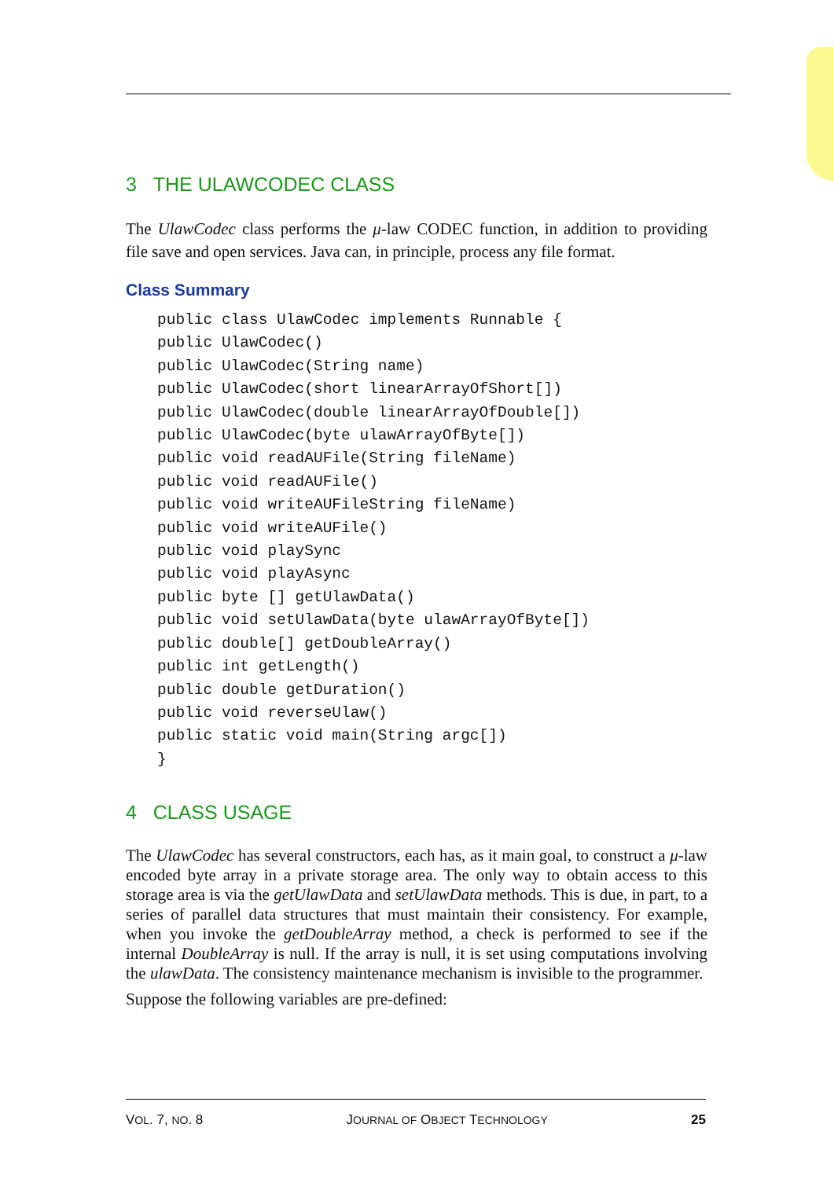3 THE ULAWCODEC CLASS
The UlawCodec class performs the μ-law CODEC function, in addition to providing file save and open services. Java can, in principle, process any file format.
Class Summary
public class UlawCodec implements Runnable {
public UlawCodec()
public UlawCodec(String name)
public UlawCodec(short linearArrayOfShort[])
public UlawCodec(double linearArrayOfDouble[])
public UlawCodec(byte ulawArrayOfByte[])
public void readAUFile(String fileName)
public void readAUFile()
public void writeAUFileString fileName)
public void writeAUFile()
public void playSync
public void playAsync
public byte [] getUlawData()
public void setUlawData(byte ulawArrayOfByte[])
public double[] getDoubleArray()
public int getLength()
public double getDuration()
public void reverseUlaw()
public static void main(String argc[])
}
4 CLASS USAGE
The UlawCodec has several constructors, each has, as it main goal, to construct a μ-law encoded byte array in a private storage area. The only way to obtain access to this storage area is via the getUlawData and setUlawData methods. This is due, in part, to a series of parallel data structures that must maintain their consistency. For example, when you invoke the getDoubleArray method, a check is performed to see if the internal DoubleArray is null. If the array is null, it is set using computations involving the ulawData. The consistency maintenance mechanism is invisible to the programmer.
Suppose the following variables are pre-defined:
VOL. 7, NO. 8 JOURNAL OF OBJECT TECHNOLOGY 25